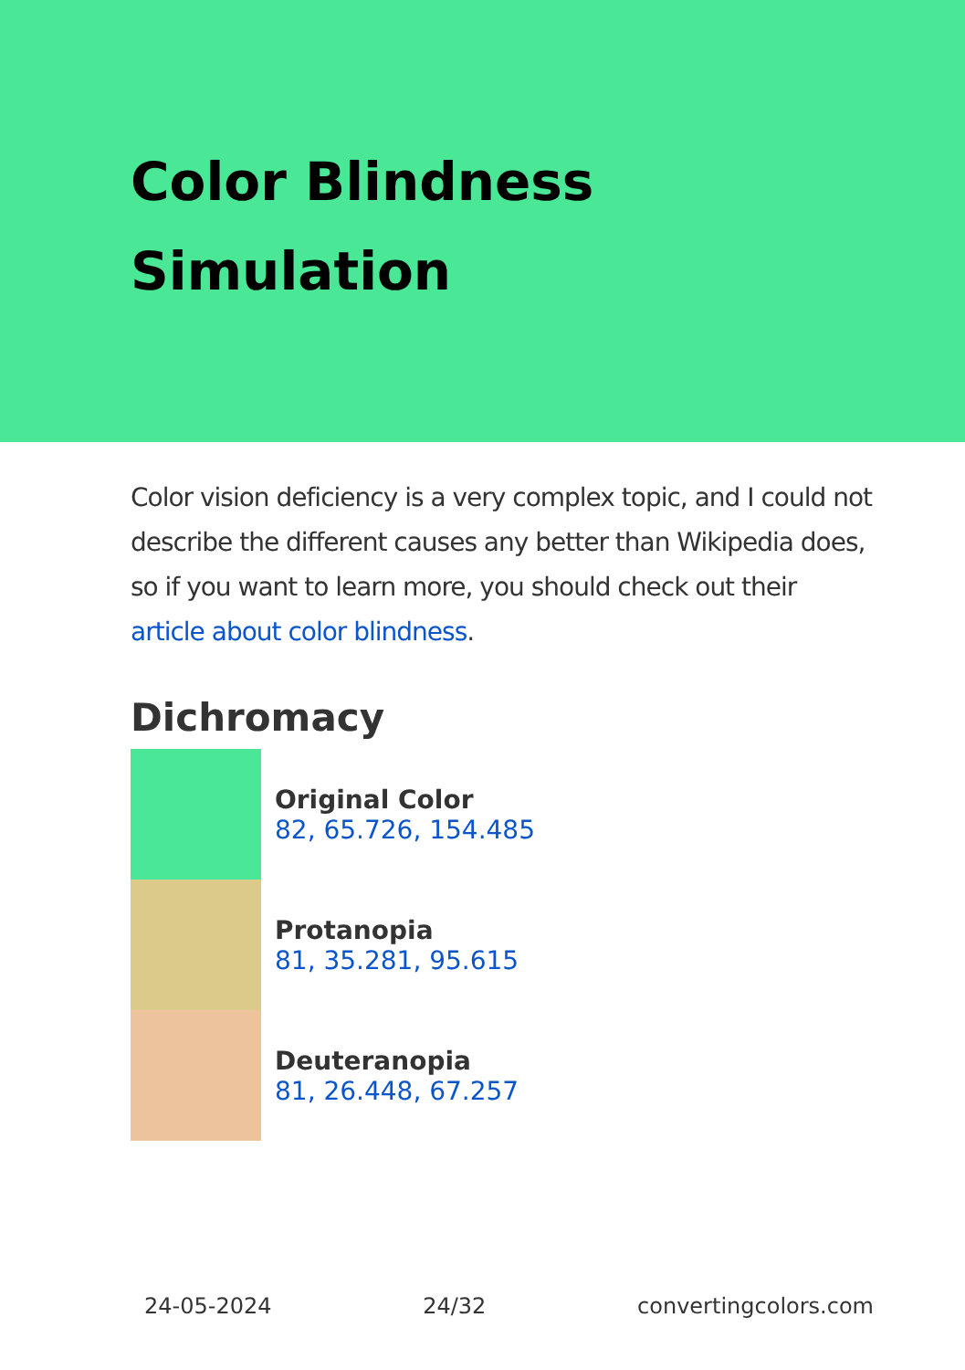Color Blindness
Simulation
Color vision deficiency is a very complex topic, and I could not describe the different causes any better than Wikipedia does, so if you want to learn more, you should check out their article about color blindness.
Dichromacy
Original Color
82, 65.726, 154.485
Protanopia
81, 35.281, 95.615
Deuteranopia
81, 26.448, 67.257
24-05-2024 24/32 convertingcolors.com